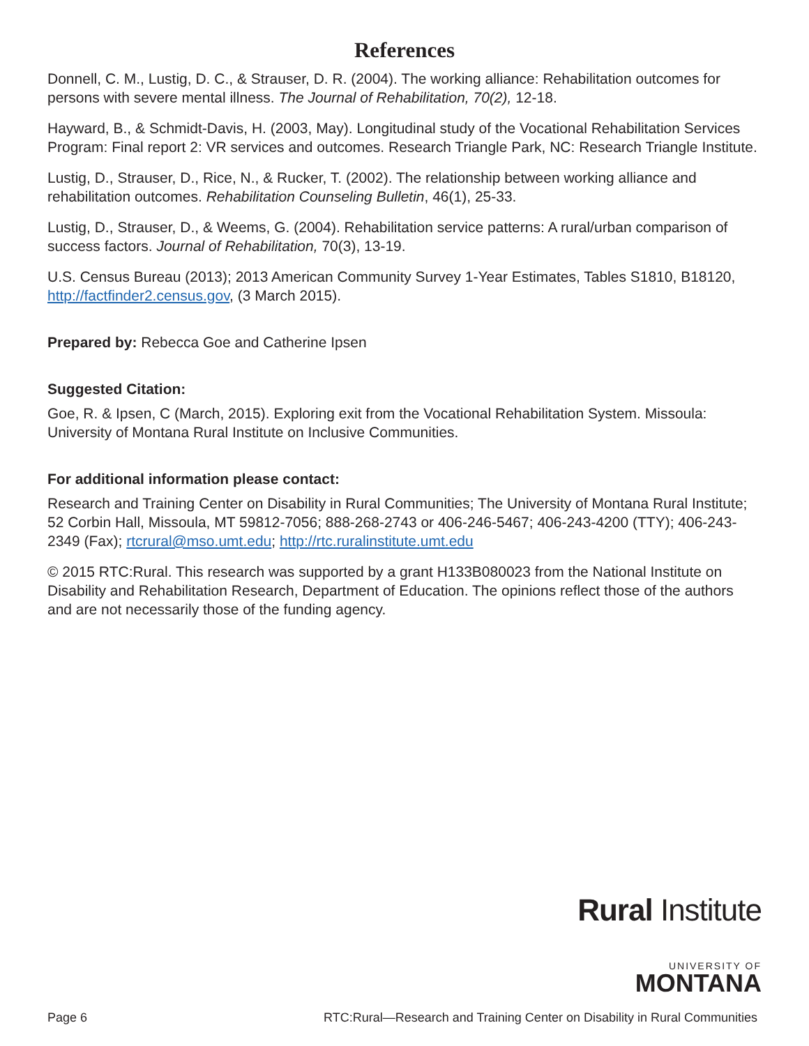References
Donnell, C. M., Lustig, D. C., & Strauser, D. R. (2004). The working alliance: Rehabilitation outcomes for persons with severe mental illness. The Journal of Rehabilitation, 70(2), 12-18.
Hayward, B., & Schmidt-Davis, H. (2003, May). Longitudinal study of the Vocational Rehabilitation Services Program: Final report 2: VR services and outcomes. Research Triangle Park, NC: Research Triangle Institute.
Lustig, D., Strauser, D., Rice, N., & Rucker, T. (2002). The relationship between working alliance and rehabilitation outcomes. Rehabilitation Counseling Bulletin, 46(1), 25-33.
Lustig, D., Strauser, D., & Weems, G. (2004). Rehabilitation service patterns: A rural/urban comparison of success factors. Journal of Rehabilitation, 70(3), 13-19.
U.S. Census Bureau (2013); 2013 American Community Survey 1-Year Estimates, Tables S1810, B18120, http://factfinder2.census.gov, (3 March 2015).
Prepared by: Rebecca Goe and Catherine Ipsen
Suggested Citation:
Goe, R. & Ipsen, C (March, 2015). Exploring exit from the Vocational Rehabilitation System. Missoula: University of Montana Rural Institute on Inclusive Communities.
For additional information please contact:
Research and Training Center on Disability in Rural Communities; The University of Montana Rural Institute; 52 Corbin Hall, Missoula, MT 59812-7056; 888-268-2743 or 406-246-5467; 406-243-4200 (TTY); 406-243-2349 (Fax); rtcrural@mso.umt.edu; http://rtc.ruralinstitute.umt.edu
© 2015 RTC:Rural. This research was supported by a grant H133B080023 from the National Institute on Disability and Rehabilitation Research, Department of Education. The opinions reflect those of the authors and are not necessarily those of the funding agency.
Rural Institute
UNIVERSITY OF
MONTANA
Page 6 RTC:Rural—Research and Training Center on Disability in Rural Communities